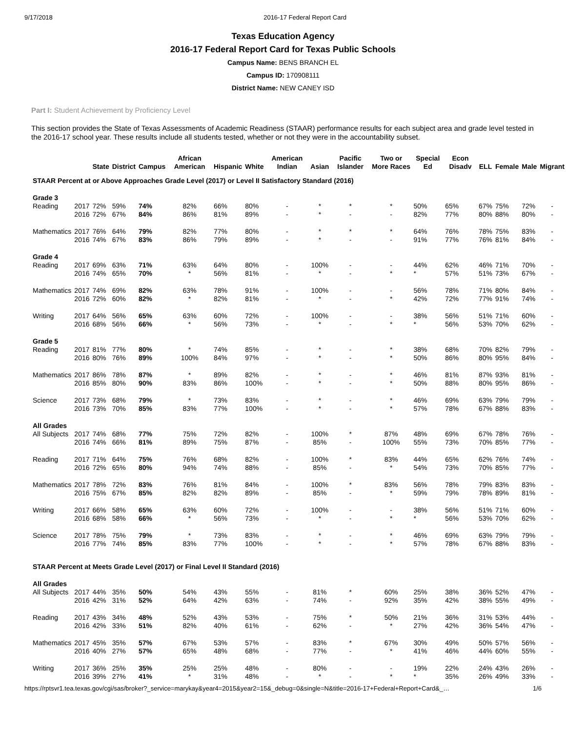9/17/2018 2016-17 Federal Report Card
Texas Education Agency
2016-17 Federal Report Card for Texas Public Schools
Campus Name: BENS BRANCH EL
Campus ID: 170908111
District Name: NEW CANEY ISD
Part I: Student Achievement by Proficiency Level
This section provides the State of Texas Assessments of Academic Readiness (STAAR) performance results for each subject area and grade level tested in the 2016-17 school year. These results include all students tested, whether or not they were in the accountability subset.
| | | State | District | Campus | African American | Hispanic | White | American Indian | Asian | Pacific Islander | Two or More Races | Special Ed | Econ Disadv | ELL | Female | Male | Migrant |
| --- | --- | --- | --- | --- | --- | --- | --- | --- | --- | --- | --- | --- | --- | --- | --- | --- | --- |
| STAAR Percent at or Above Approaches Grade Level (2017) or Level II Satisfactory Standard (2016) | | | | | | | | | | | | | | | | | |
| Grade 3 | | | | | | | | | | | | | | | | | |
| Reading | 2017 | 72% | 59% | 74% | 82% | 66% | 80% | - | * | * | * | 50% | 65% | 67% | 75% | 72% | - |
| | 2016 | 72% | 67% | 84% | 86% | 81% | 89% | - | * | - | - | 82% | 77% | 80% | 88% | 80% | - |
| Mathematics | 2017 | 76% | 64% | 79% | 82% | 77% | 80% | - | * | * | * | 64% | 76% | 78% | 75% | 83% | - |
| | 2016 | 74% | 67% | 83% | 86% | 79% | 89% | - | * | - | - | 91% | 77% | 76% | 81% | 84% | - |
| Grade 4 | | | | | | | | | | | | | | | | | |
| Reading | 2017 | 69% | 63% | 71% | 63% | 64% | 80% | - | 100% | - | - | 44% | 62% | 46% | 71% | 70% | - |
| | 2016 | 74% | 65% | 70% | * | 56% | 81% | - | * | - | * | * | 57% | 51% | 73% | 67% | - |
| Mathematics | 2017 | 74% | 69% | 82% | 63% | 78% | 91% | - | 100% | - | - | 56% | 78% | 71% | 80% | 84% | - |
| | 2016 | 72% | 60% | 82% | * | 82% | 81% | - | * | - | * | 42% | 72% | 77% | 91% | 74% | - |
| Writing | 2017 | 64% | 56% | 65% | 63% | 60% | 72% | - | 100% | - | - | 38% | 56% | 51% | 71% | 60% | - |
| | 2016 | 68% | 56% | 66% | * | 56% | 73% | - | * | - | * | * | 56% | 53% | 70% | 62% | - |
| Grade 5 | | | | | | | | | | | | | | | | | |
| Reading | 2017 | 81% | 77% | 80% | * | 74% | 85% | - | * | - | * | 38% | 68% | 70% | 82% | 79% | - |
| | 2016 | 80% | 76% | 89% | 100% | 84% | 97% | - | * | - | * | 50% | 86% | 80% | 95% | 84% | - |
| Mathematics | 2017 | 86% | 78% | 87% | * | 89% | 82% | - | * | - | * | 46% | 81% | 87% | 93% | 81% | - |
| | 2016 | 85% | 80% | 90% | 83% | 86% | 100% | - | * | - | * | 50% | 88% | 80% | 95% | 86% | - |
| Science | 2017 | 73% | 68% | 79% | * | 73% | 83% | - | * | - | * | 46% | 69% | 63% | 79% | 79% | - |
| | 2016 | 73% | 70% | 85% | 83% | 77% | 100% | - | * | - | * | 57% | 78% | 67% | 88% | 83% | - |
| All Grades | | | | | | | | | | | | | | | | | |
| All Subjects | 2017 | 74% | 68% | 77% | 75% | 72% | 82% | - | 100% | * | 87% | 48% | 69% | 67% | 78% | 76% | - |
| | 2016 | 74% | 66% | 81% | 89% | 75% | 87% | - | 85% | - | 100% | 55% | 73% | 70% | 85% | 77% | - |
| Reading | 2017 | 71% | 64% | 75% | 76% | 68% | 82% | - | 100% | * | 83% | 44% | 65% | 62% | 76% | 74% | - |
| | 2016 | 72% | 65% | 80% | 94% | 74% | 88% | - | 85% | - | * | 54% | 73% | 70% | 85% | 77% | - |
| Mathematics | 2017 | 78% | 72% | 83% | 76% | 81% | 84% | - | 100% | * | 83% | 56% | 78% | 79% | 83% | 83% | - |
| | 2016 | 75% | 67% | 85% | 82% | 82% | 89% | - | 85% | - | * | 59% | 79% | 78% | 89% | 81% | - |
| Writing | 2017 | 66% | 58% | 65% | 63% | 60% | 72% | - | 100% | - | - | 38% | 56% | 51% | 71% | 60% | - |
| | 2016 | 68% | 58% | 66% | * | 56% | 73% | - | * | - | * | * | 56% | 53% | 70% | 62% | - |
| Science | 2017 | 78% | 75% | 79% | * | 73% | 83% | - | * | - | * | 46% | 69% | 63% | 79% | 79% | - |
| | 2016 | 77% | 74% | 85% | 83% | 77% | 100% | - | * | - | * | 57% | 78% | 67% | 88% | 83% | - |
| STAAR Percent at Meets Grade Level (2017) or Final Level II Standard (2016) | | | | | | | | | | | | | | | | | |
| All Grades | | | | | | | | | | | | | | | | | |
| All Subjects | 2017 | 44% | 35% | 50% | 54% | 43% | 55% | - | 81% | * | 60% | 25% | 38% | 36% | 52% | 47% | - |
| | 2016 | 42% | 31% | 52% | 64% | 42% | 63% | - | 74% | - | 92% | 35% | 42% | 38% | 55% | 49% | - |
| Reading | 2017 | 43% | 34% | 48% | 52% | 43% | 53% | - | 75% | * | 50% | 21% | 36% | 31% | 53% | 44% | - |
| | 2016 | 42% | 33% | 51% | 82% | 40% | 61% | - | 62% | - | * | 27% | 42% | 36% | 54% | 47% | - |
| Mathematics | 2017 | 45% | 35% | 57% | 67% | 53% | 57% | - | 83% | * | 67% | 30% | 49% | 50% | 57% | 56% | - |
| | 2016 | 40% | 27% | 57% | 65% | 48% | 68% | - | 77% | - | * | 41% | 46% | 44% | 60% | 55% | - |
| Writing | 2017 | 36% | 25% | 35% | 25% | 25% | 48% | - | 80% | - | - | 19% | 22% | 24% | 43% | 26% | - |
| | 2016 | 39% | 27% | 41% | * | 31% | 48% | - | * | - | * | * | 35% | 26% | 49% | 33% | - |
https://rptsvr1.tea.texas.gov/cgi/sas/broker?_service=marykay&year4=2015&year2=15&_debug=0&single=N&title=2016-17+Federal+Report+Card&_… 1/6